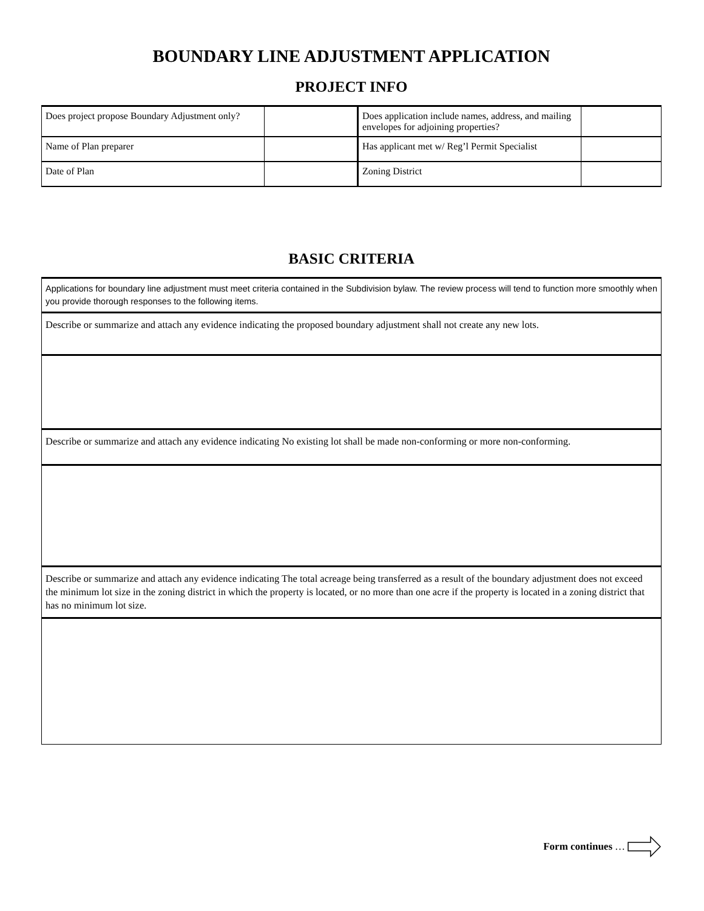BOUNDARY LINE ADJUSTMENT APPLICATION
PROJECT INFO
| Does project propose Boundary Adjustment only? | | Does application include names, address, and mailing envelopes for adjoining properties? | |
| Name of Plan preparer | | Has applicant met w/ Reg’l Permit Specialist | |
| Date of Plan | | Zoning District | |
BASIC CRITERIA
| Applications for boundary line adjustment must meet criteria contained in the Subdivision bylaw. The review process will tend to function more smoothly when you provide thorough responses to the following items. |
| Describe or summarize and attach any evidence indicating the proposed boundary adjustment shall not create any new lots. |
| Describe or summarize and attach any evidence indicating No existing lot shall be made non-conforming or more non-conforming. |
| Describe or summarize and attach any evidence indicating The total acreage being transferred as a result of the boundary adjustment does not exceed the minimum lot size in the zoning district in which the property is located, or no more than one acre if the property is located in a zoning district that has no minimum lot size. |
Form continues …